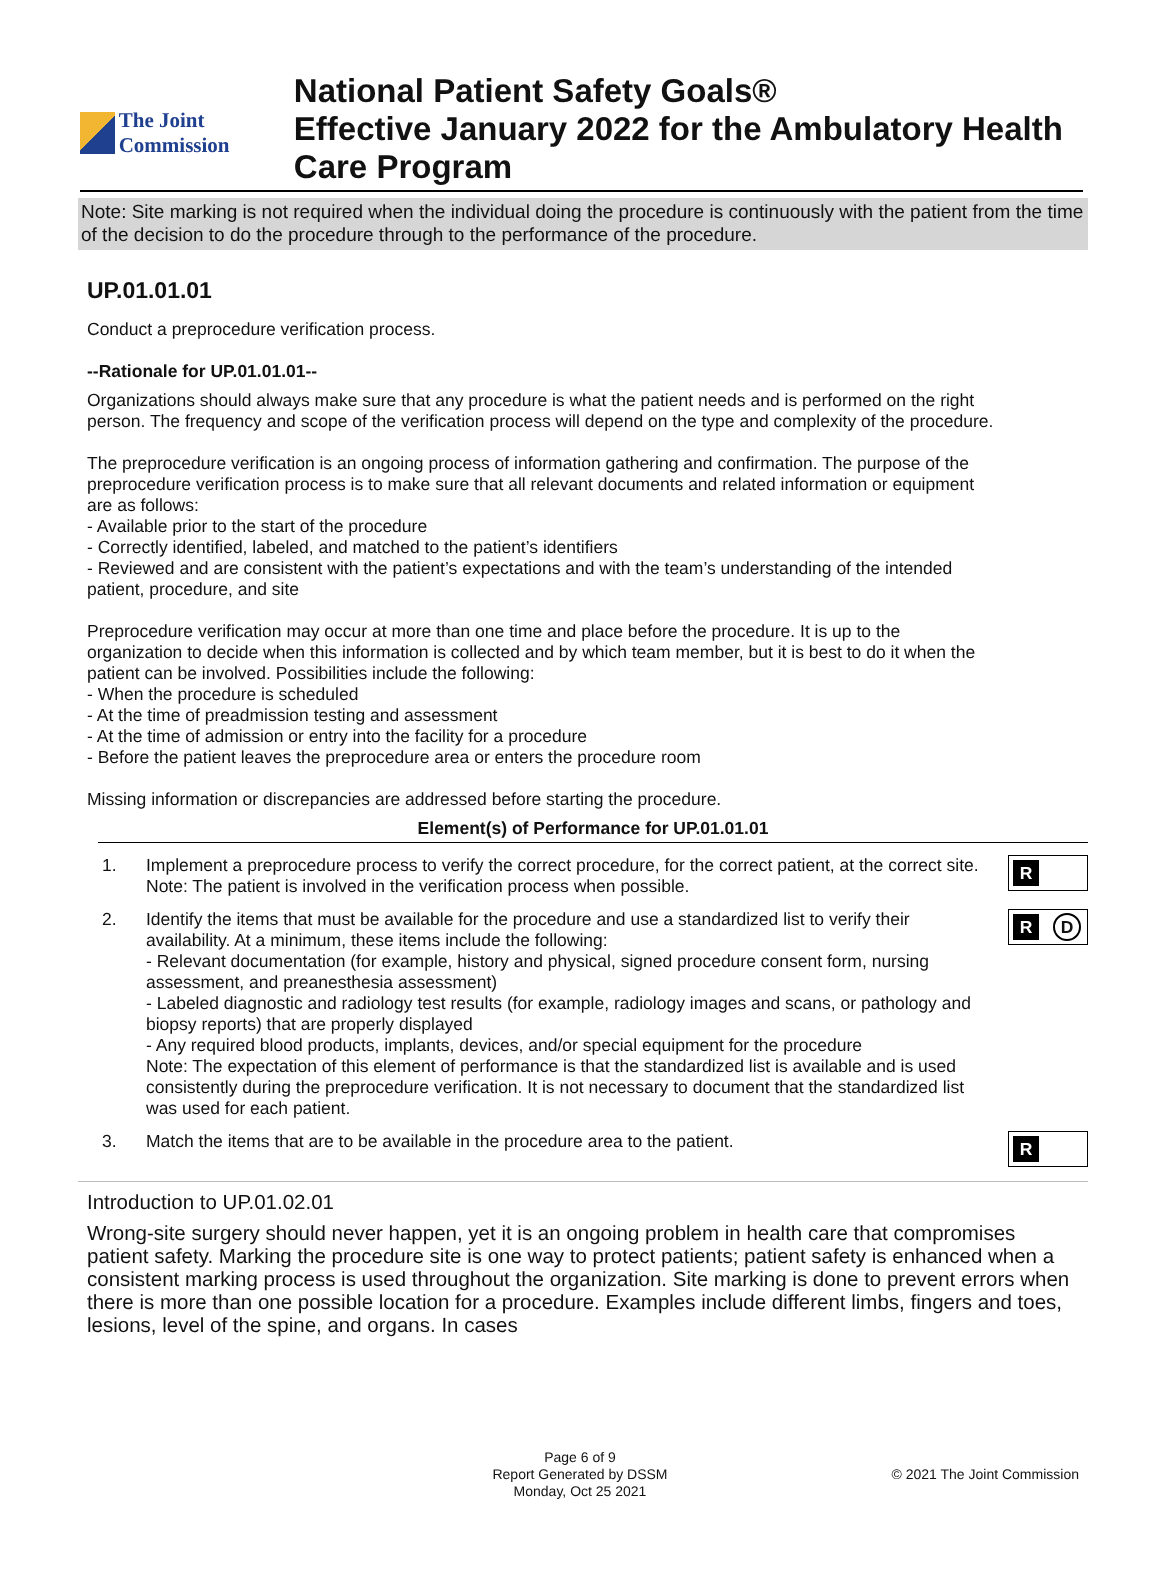The Joint Commission
National Patient Safety Goals®
Effective January 2022 for the Ambulatory Health Care Program
Note: Site marking is not required when the individual doing the procedure is continuously with the patient from the time of the decision to do the procedure through to the performance of the procedure.
UP.01.01.01
Conduct a preprocedure verification process.
--Rationale for UP.01.01.01--
Organizations should always make sure that any procedure is what the patient needs and is performed on the right person. The frequency and scope of the verification process will depend on the type and complexity of the procedure.
The preprocedure verification is an ongoing process of information gathering and confirmation. The purpose of the preprocedure verification process is to make sure that all relevant documents and related information or equipment are as follows:
- Available prior to the start of the procedure
- Correctly identified, labeled, and matched to the patient’s identifiers
- Reviewed and are consistent with the patient’s expectations and with the team’s understanding of the intended patient, procedure, and site
Preprocedure verification may occur at more than one time and place before the procedure. It is up to the organization to decide when this information is collected and by which team member, but it is best to do it when the patient can be involved. Possibilities include the following:
- When the procedure is scheduled
- At the time of preadmission testing and assessment
- At the time of admission or entry into the facility for a procedure
- Before the patient leaves the preprocedure area or enters the procedure room
Missing information or discrepancies are addressed before starting the procedure.
Element(s) of Performance for UP.01.01.01
1. Implement a preprocedure process to verify the correct procedure, for the correct patient, at the correct site.
Note: The patient is involved in the verification process when possible.
R
2. Identify the items that must be available for the procedure and use a standardized list to verify their availability. At a minimum, these items include the following:
- Relevant documentation (for example, history and physical, signed procedure consent form, nursing assessment, and preanesthesia assessment)
- Labeled diagnostic and radiology test results (for example, radiology images and scans, or pathology and biopsy reports) that are properly displayed
- Any required blood products, implants, devices, and/or special equipment for the procedure
Note: The expectation of this element of performance is that the standardized list is available and is used consistently during the preprocedure verification. It is not necessary to document that the standardized list was used for each patient.
R D
3. Match the items that are to be available in the procedure area to the patient.
R
Introduction to UP.01.02.01
Wrong-site surgery should never happen, yet it is an ongoing problem in health care that compromises patient safety. Marking the procedure site is one way to protect patients; patient safety is enhanced when a consistent marking process is used throughout the organization. Site marking is done to prevent errors when there is more than one possible location for a procedure. Examples include different limbs, fingers and toes, lesions, level of the spine, and organs. In cases
Page 6 of 9
Report Generated by DSSM
Monday, Oct 25 2021
© 2021 The Joint Commission